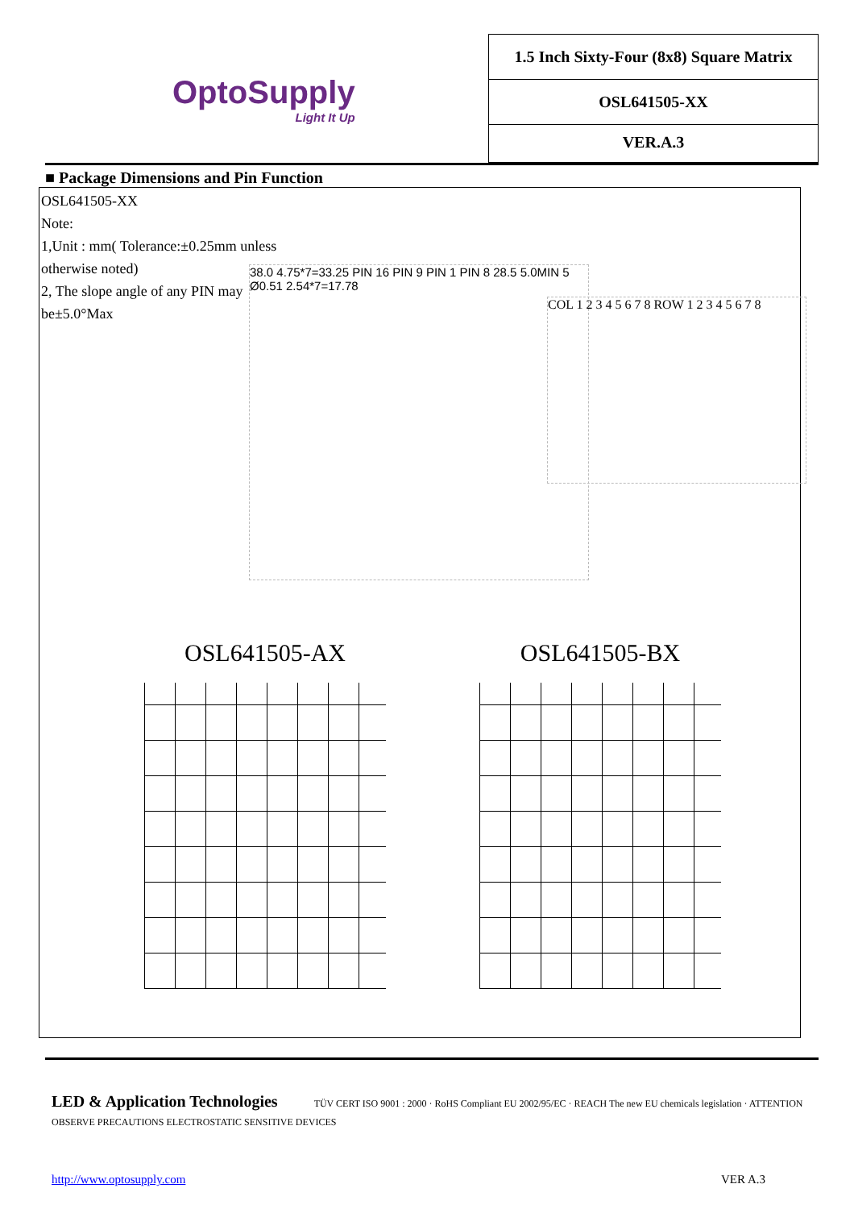OptoSupply
Light It Up
1.5 Inch Sixty-Four (8x8) Square Matrix
OSL641505-XX
VER.A.3
■ Package Dimensions and Pin Function
OSL641505-XX
Note:
1,Unit : mm( Tolerance:±0.25mm unless otherwise noted)
2, The slope angle of any PIN may be±5.0°Max
38.0 4.75*7=33.25 PIN 16 PIN 9 PIN 1 PIN 8 28.5 5.0MIN 5 Ø0.51 2.54*7=17.78
COL 1 2 3 4 5 6 7 8 ROW 1 2 3 4 5 6 7 8
OSL641505-AX OSL641505-BX
LED & Application Technologies TÜV CERT ISO 9001 : 2000 · RoHS Compliant EU 2002/95/EC · REACH The new EU chemicals legislation · ATTENTION OBSERVE PRECAUTIONS ELECTROSTATIC SENSITIVE DEVICES
http://www.optosupply.com VER A.3